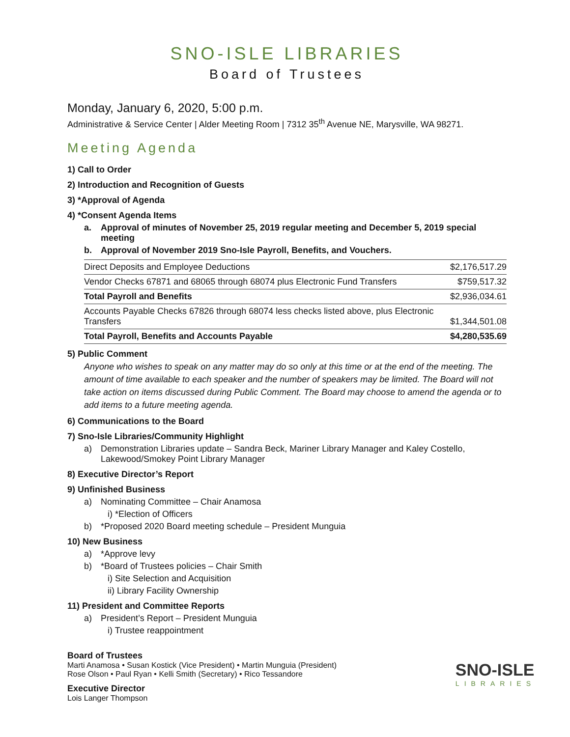SNO-ISLE LIBRARIES
Board of Trustees
Monday, January 6, 2020, 5:00 p.m.
Administrative & Service Center | Alder Meeting Room | 7312 35<sup>th</sup> Avenue NE, Marysville, WA 98271.
Meeting Agenda
1) Call to Order
2) Introduction and Recognition of Guests
3) *Approval of Agenda
4) *Consent Agenda Items
a. Approval of minutes of November 25, 2019 regular meeting and December 5, 2019 special meeting
b. Approval of November 2019 Sno-Isle Payroll, Benefits, and Vouchers.
| Direct Deposits and Employee Deductions | $2,176,517.29 |
| Vendor Checks 67871 and 68065 through 68074 plus Electronic Fund Transfers | $759,517.32 |
| Total Payroll and Benefits | $2,936,034.61 |
| Accounts Payable Checks 67826 through 68074 less checks listed above, plus Electronic Transfers | $1,344,501.08 |
| Total Payroll, Benefits and Accounts Payable | $4,280,535.69 |
5) Public Comment
Anyone who wishes to speak on any matter may do so only at this time or at the end of the meeting. The amount of time available to each speaker and the number of speakers may be limited. The Board will not take action on items discussed during Public Comment. The Board may choose to amend the agenda or to add items to a future meeting agenda.
6) Communications to the Board
7) Sno-Isle Libraries/Community Highlight
a) Demonstration Libraries update – Sandra Beck, Mariner Library Manager and Kaley Costello, Lakewood/Smokey Point Library Manager
8) Executive Director’s Report
9) Unfinished Business
a) Nominating Committee – Chair Anamosa
i) *Election of Officers
b) *Proposed 2020 Board meeting schedule – President Munguia
10) New Business
a) *Approve levy
b) *Board of Trustees policies – Chair Smith
i) Site Selection and Acquisition
ii) Library Facility Ownership
11) President and Committee Reports
a) President’s Report – President Munguia
i) Trustee reappointment
Board of Trustees
Marti Anamosa • Susan Kostick (Vice President) • Martin Munguia (President)
Rose Olson • Paul Ryan • Kelli Smith (Secretary) • Rico Tessandore
Executive Director
Lois Langer Thompson
SNO-ISLE
LIBRARIES